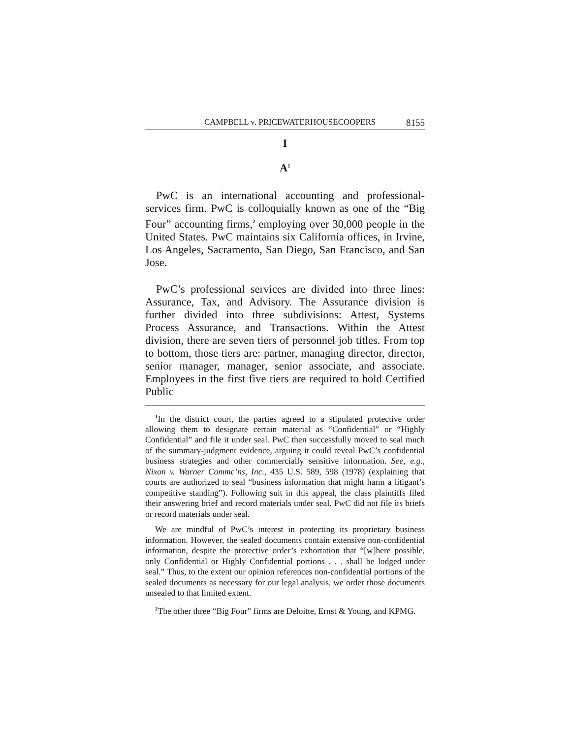CAMPBELL v. PRICEWATERHOUSECOOPERS 8155
I
A<sup>1</sup>
PwC is an international accounting and professional-services firm. PwC is colloquially known as one of the “Big Four” accounting firms,<sup>2</sup> employing over 30,000 people in the United States. PwC maintains six California offices, in Irvine, Los Angeles, Sacramento, San Diego, San Francisco, and San Jose.
PwC’s professional services are divided into three lines: Assurance, Tax, and Advisory. The Assurance division is further divided into three subdivisions: Attest, Systems Process Assurance, and Transactions. Within the Attest division, there are seven tiers of personnel job titles. From top to bottom, those tiers are: partner, managing director, director, senior manager, manager, senior associate, and associate. Employees in the first five tiers are required to hold Certified Public
<sup>1</sup> In the district court, the parties agreed to a stipulated protective order allowing them to designate certain material as “Confidential” or “Highly Confidential” and file it under seal. PwC then successfully moved to seal much of the summary-judgment evidence, arguing it could reveal PwC’s confidential business strategies and other commercially sensitive information. See, e.g., Nixon v. Warner Commc’ns, Inc., 435 U.S. 589, 598 (1978) (explaining that courts are authorized to seal “business information that might harm a litigant’s competitive standing”). Following suit in this appeal, the class plaintiffs filed their answering brief and record materials under seal. PwC did not file its briefs or record materials under seal.
We are mindful of PwC’s interest in protecting its proprietary business information. However, the sealed documents contain extensive non-confidential information, despite the protective order’s exhortation that “[w]here possible, only Confidential or Highly Confidential portions . . . shall be lodged under seal.” Thus, to the extent our opinion references non-confidential portions of the sealed documents as necessary for our legal analysis, we order those documents unsealed to that limited extent.
<sup>2</sup> The other three “Big Four” firms are Deloitte, Ernst & Young, and KPMG.